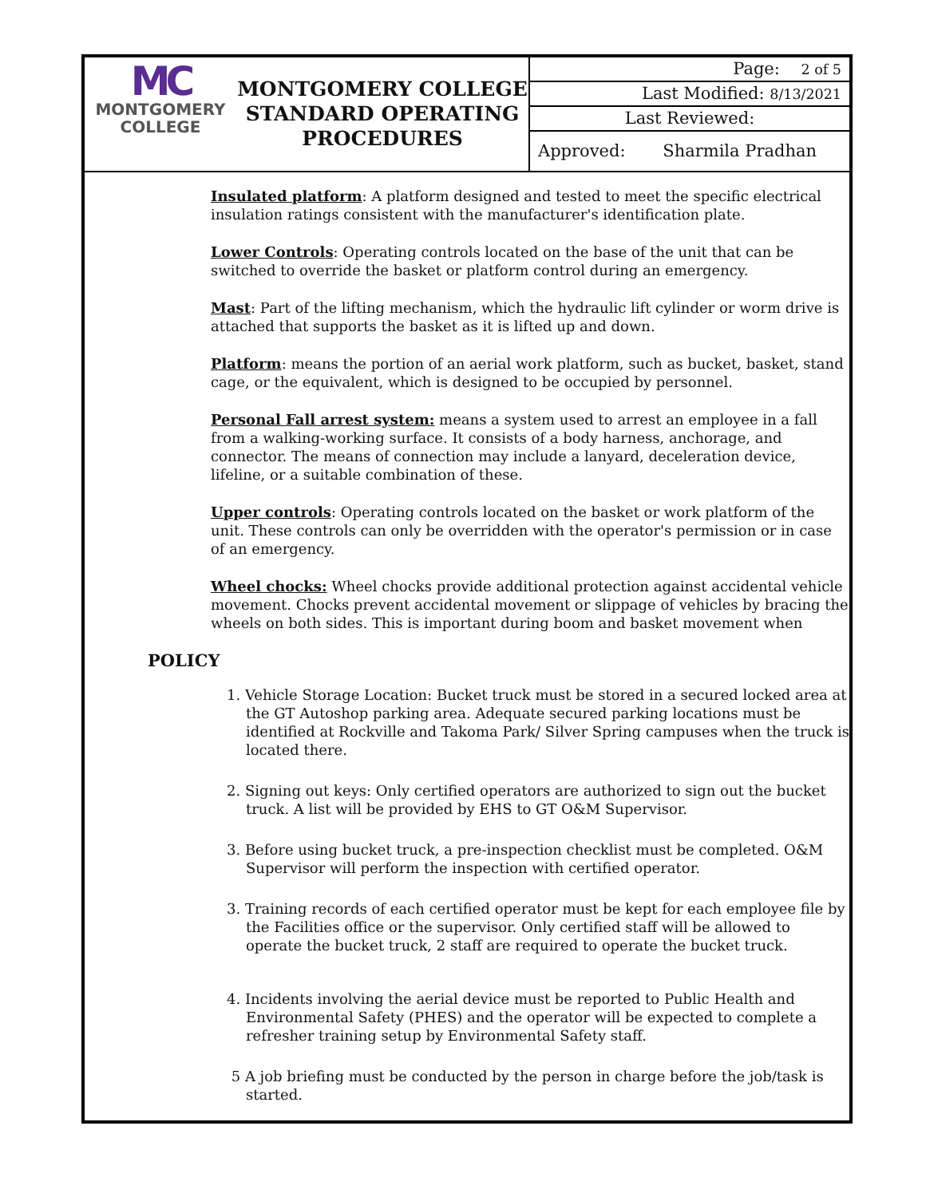MC
MONTGOMERY
COLLEGE
MONTGOMERY COLLEGE
STANDARD OPERATING
PROCEDURES
Page: 2 of 5
Last Modified: 8/13/2021
Last Reviewed:
Approved: Sharmila Pradhan
Insulated platform: A platform designed and tested to meet the specific electrical insulation ratings consistent with the manufacturer's identification plate.
Lower Controls: Operating controls located on the base of the unit that can be switched to override the basket or platform control during an emergency.
Mast: Part of the lifting mechanism, which the hydraulic lift cylinder or worm drive is attached that supports the basket as it is lifted up and down.
Platform: means the portion of an aerial work platform, such as bucket, basket, stand cage, or the equivalent, which is designed to be occupied by personnel.
Personal Fall arrest system: means a system used to arrest an employee in a fall from a walking-working surface. It consists of a body harness, anchorage, and connector. The means of connection may include a lanyard, deceleration device, lifeline, or a suitable combination of these.
Upper controls: Operating controls located on the basket or work platform of the unit. These controls can only be overridden with the operator's permission or in case of an emergency.
Wheel chocks: Wheel chocks provide additional protection against accidental vehicle movement. Chocks prevent accidental movement or slippage of vehicles by bracing the wheels on both sides. This is important during boom and basket movement when
POLICY
1. Vehicle Storage Location: Bucket truck must be stored in a secured locked area at the GT Autoshop parking area. Adequate secured parking locations must be identified at Rockville and Takoma Park/ Silver Spring campuses when the truck is located there.
2. Signing out keys: Only certified operators are authorized to sign out the bucket truck. A list will be provided by EHS to GT O&M Supervisor.
3. Before using bucket truck, a pre-inspection checklist must be completed. O&M Supervisor will perform the inspection with certified operator.
3. Training records of each certified operator must be kept for each employee file by the Facilities office or the supervisor. Only certified staff will be allowed to operate the bucket truck, 2 staff are required to operate the bucket truck.
4. Incidents involving the aerial device must be reported to Public Health and Environmental Safety (PHES) and the operator will be expected to complete a refresher training setup by Environmental Safety staff.
5 A job briefing must be conducted by the person in charge before the job/task is started.